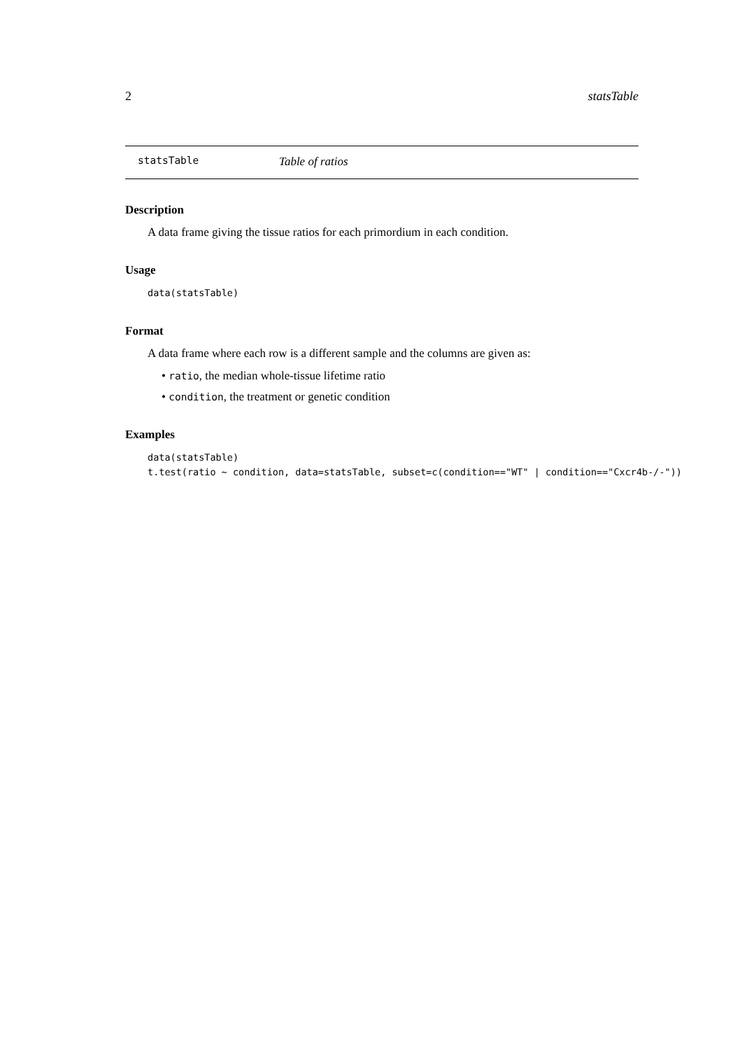2 statsTable
statsTable Table of ratios
Description
A data frame giving the tissue ratios for each primordium in each condition.
Usage
data(statsTable)
Format
A data frame where each row is a different sample and the columns are given as:
• ratio, the median whole-tissue lifetime ratio
• condition, the treatment or genetic condition
Examples
data(statsTable)
t.test(ratio ~ condition, data=statsTable, subset=c(condition=="WT" | condition=="Cxcr4b-/-"))